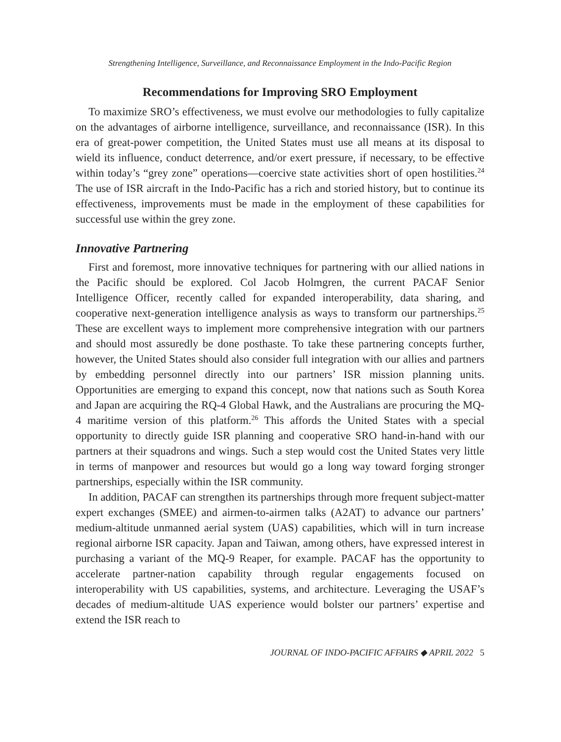Strengthening Intelligence, Surveillance, and Reconnaissance Employment in the Indo-Pacific Region
Recommendations for Improving SRO Employment
To maximize SRO’s effectiveness, we must evolve our methodologies to fully capitalize on the advantages of airborne intelligence, surveillance, and reconnaissance (ISR). In this era of great-power competition, the United States must use all means at its disposal to wield its influence, conduct deterrence, and/or exert pressure, if necessary, to be effective within today’s “grey zone” operations—coercive state activities short of open hostilities.<sup>24</sup> The use of ISR aircraft in the Indo-Pacific has a rich and storied history, but to continue its effectiveness, improvements must be made in the employment of these capabilities for successful use within the grey zone.
Innovative Partnering
First and foremost, more innovative techniques for partnering with our allied nations in the Pacific should be explored. Col Jacob Holmgren, the current PACAF Senior Intelligence Officer, recently called for expanded interoperability, data sharing, and cooperative next-generation intelligence analysis as ways to transform our partnerships.<sup>25</sup> These are excellent ways to implement more comprehensive integration with our partners and should most assuredly be done posthaste. To take these partnering concepts further, however, the United States should also consider full integration with our allies and partners by embedding personnel directly into our partners’ ISR mission planning units. Opportunities are emerging to expand this concept, now that nations such as South Korea and Japan are acquiring the RQ-4 Global Hawk, and the Australians are procuring the MQ-4 maritime version of this platform.<sup>26</sup> This affords the United States with a special opportunity to directly guide ISR planning and cooperative SRO hand-in-hand with our partners at their squadrons and wings. Such a step would cost the United States very little in terms of manpower and resources but would go a long way toward forging stronger partnerships, especially within the ISR community.
In addition, PACAF can strengthen its partnerships through more frequent subject-matter expert exchanges (SMEE) and airmen-to-airmen talks (A2AT) to advance our partners’ medium-altitude unmanned aerial system (UAS) capabilities, which will in turn increase regional airborne ISR capacity. Japan and Taiwan, among others, have expressed interest in purchasing a variant of the MQ-9 Reaper, for example. PACAF has the opportunity to accelerate partner-nation capability through regular engagements focused on interoperability with US capabilities, systems, and architecture. Leveraging the USAF’s decades of medium-altitude UAS experience would bolster our partners’ expertise and extend the ISR reach to
JOURNAL OF INDO-PACIFIC AFFAIRS ◆ APRIL 2022 5